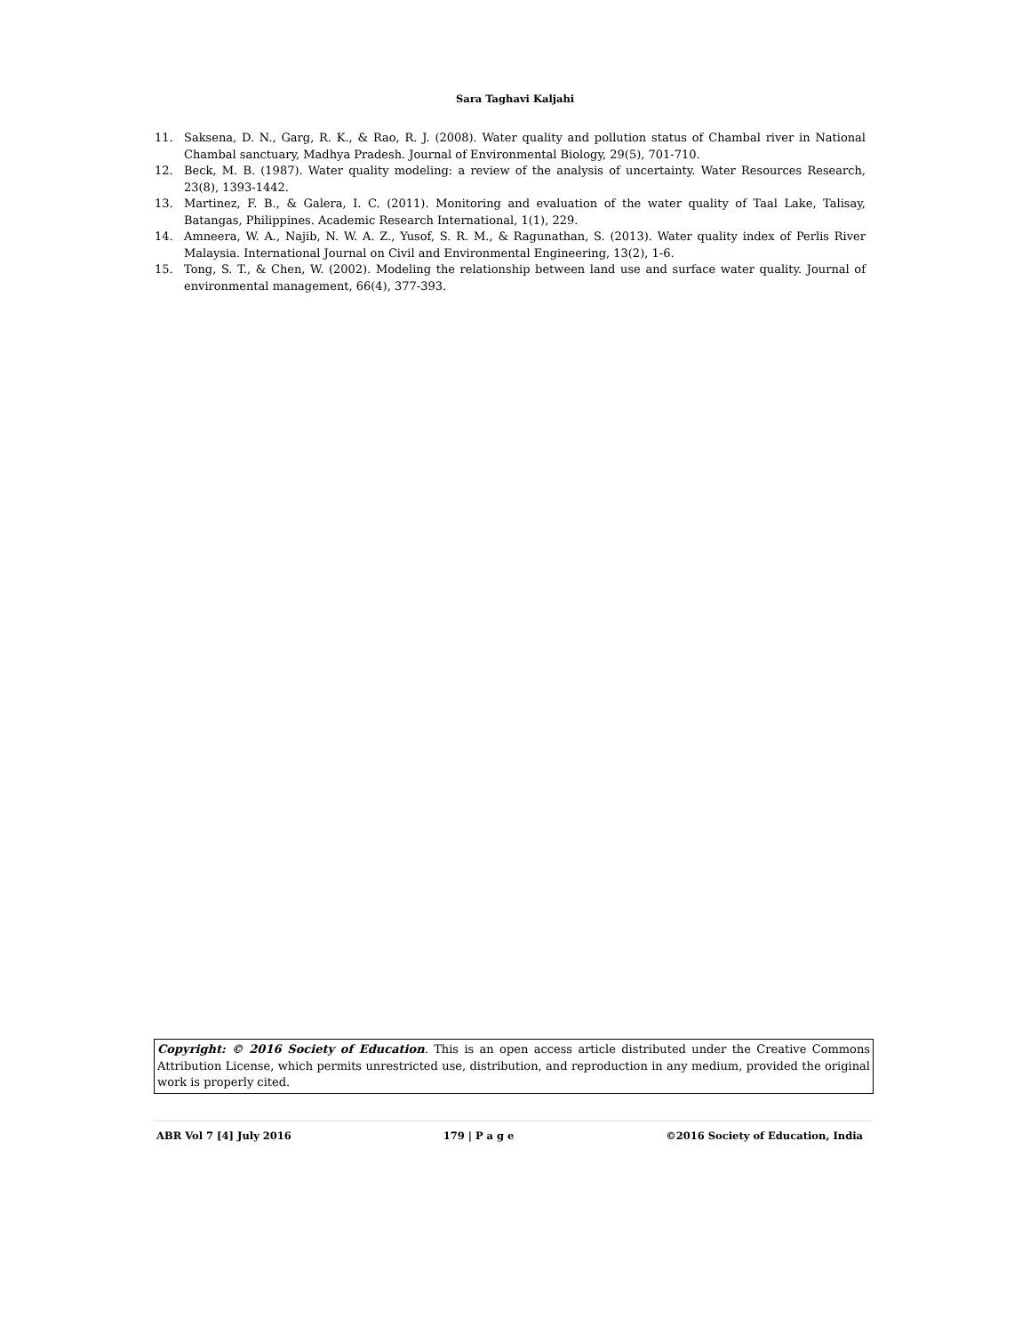Sara Taghavi Kaljahi
11. Saksena, D. N., Garg, R. K., & Rao, R. J. (2008). Water quality and pollution status of Chambal river in National Chambal sanctuary, Madhya Pradesh. Journal of Environmental Biology, 29(5), 701-710.
12. Beck, M. B. (1987). Water quality modeling: a review of the analysis of uncertainty. Water Resources Research, 23(8), 1393-1442.
13. Martinez, F. B., & Galera, I. C. (2011). Monitoring and evaluation of the water quality of Taal Lake, Talisay, Batangas, Philippines. Academic Research International, 1(1), 229.
14. Amneera, W. A., Najib, N. W. A. Z., Yusof, S. R. M., & Ragunathan, S. (2013). Water quality index of Perlis River Malaysia. International Journal on Civil and Environmental Engineering, 13(2), 1-6.
15. Tong, S. T., & Chen, W. (2002). Modeling the relationship between land use and surface water quality. Journal of environmental management, 66(4), 377-393.
Copyright: © 2016 Society of Education. This is an open access article distributed under the Creative Commons Attribution License, which permits unrestricted use, distribution, and reproduction in any medium, provided the original work is properly cited.
ABR Vol 7 [4] July 2016 179 | P a g e ©2016 Society of Education, India